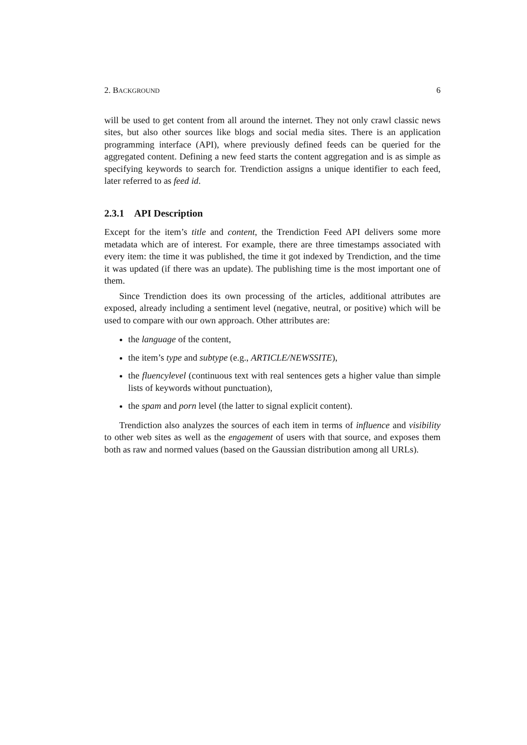2. BACKGROUND 6
will be used to get content from all around the internet. They not only crawl classic news sites, but also other sources like blogs and social media sites. There is an application programming interface (API), where previously defined feeds can be queried for the aggregated content. Defining a new feed starts the content aggregation and is as simple as specifying keywords to search for. Trendiction assigns a unique identifier to each feed, later referred to as feed id.
2.3.1 API Description
Except for the item’s title and content, the Trendiction Feed API delivers some more metadata which are of interest. For example, there are three timestamps associated with every item: the time it was published, the time it got indexed by Trendiction, and the time it was updated (if there was an update). The publishing time is the most important one of them.
Since Trendiction does its own processing of the articles, additional attributes are exposed, already including a sentiment level (negative, neutral, or positive) which will be used to compare with our own approach. Other attributes are:
the language of the content,
the item’s type and subtype (e.g., ARTICLE/NEWSSITE),
the fluencylevel (continuous text with real sentences gets a higher value than simple lists of keywords without punctuation),
the spam and porn level (the latter to signal explicit content).
Trendiction also analyzes the sources of each item in terms of influence and visibility to other web sites as well as the engagement of users with that source, and exposes them both as raw and normed values (based on the Gaussian distribution among all URLs).